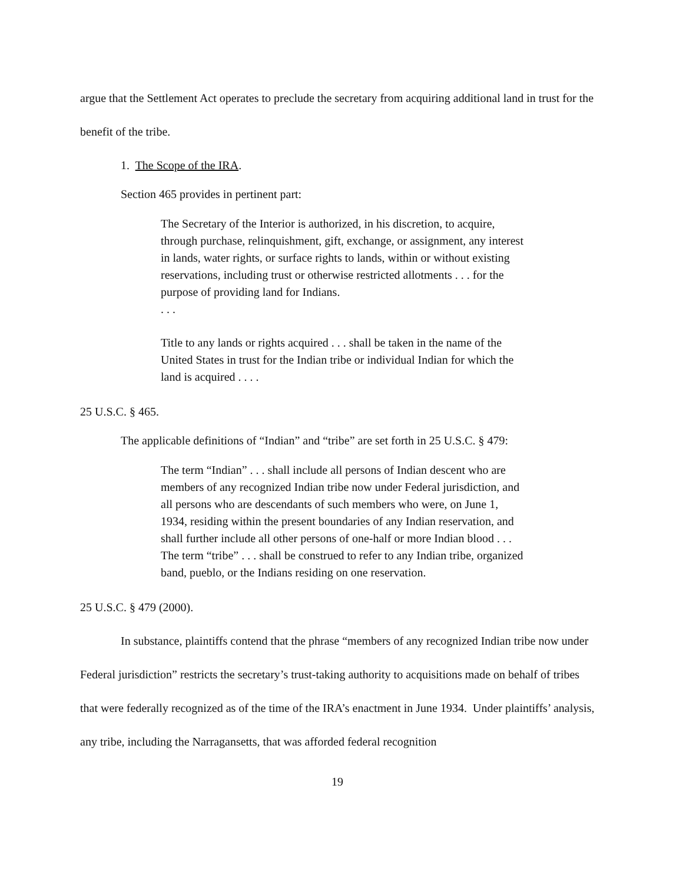argue that the Settlement Act operates to preclude the secretary from acquiring additional land in trust for the benefit of the tribe.
1. The Scope of the IRA.
Section 465 provides in pertinent part:
The Secretary of the Interior is authorized, in his discretion, to acquire, through purchase, relinquishment, gift, exchange, or assignment, any interest in lands, water rights, or surface rights to lands, within or without existing reservations, including trust or otherwise restricted allotments . . . for the purpose of providing land for Indians.
. . .
Title to any lands or rights acquired . . . shall be taken in the name of the United States in trust for the Indian tribe or individual Indian for which the land is acquired . . . .
25 U.S.C. § 465.
The applicable definitions of “Indian” and “tribe” are set forth in 25 U.S.C. § 479:
The term “Indian” . . . shall include all persons of Indian descent who are members of any recognized Indian tribe now under Federal jurisdiction, and all persons who are descendants of such members who were, on June 1, 1934, residing within the present boundaries of any Indian reservation, and shall further include all other persons of one-half or more Indian blood . . . The term “tribe” . . . shall be construed to refer to any Indian tribe, organized band, pueblo, or the Indians residing on one reservation.
25 U.S.C. § 479 (2000).
In substance, plaintiffs contend that the phrase “members of any recognized Indian tribe now under Federal jurisdiction” restricts the secretary’s trust-taking authority to acquisitions made on behalf of tribes that were federally recognized as of the time of the IRA’s enactment in June 1934. Under plaintiffs’ analysis, any tribe, including the Narragansetts, that was afforded federal recognition
19